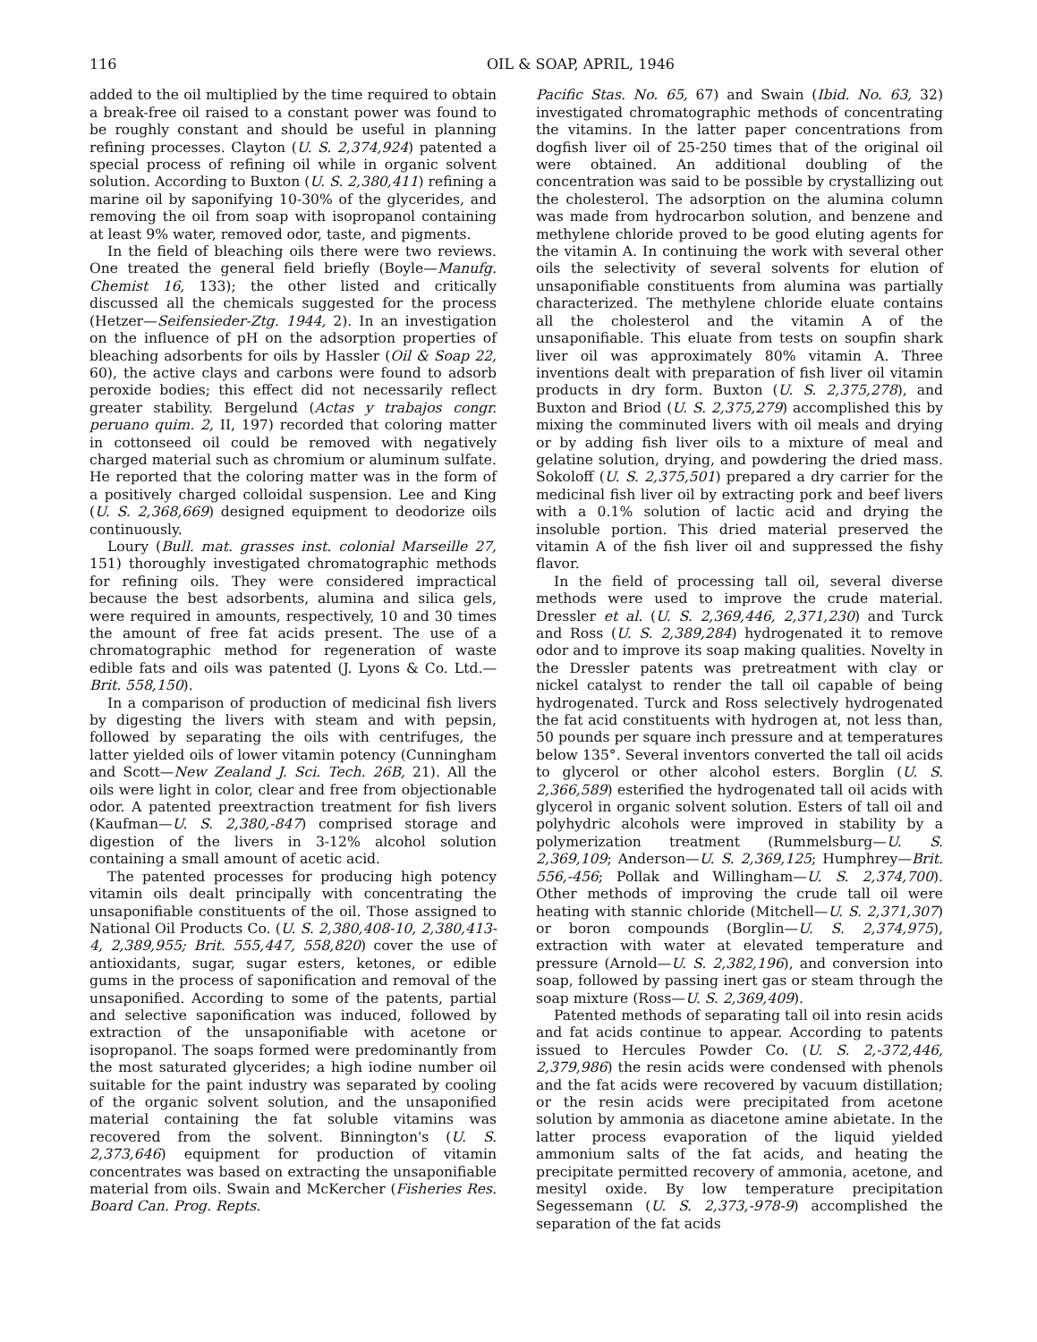116 OIL & SOAP, APRIL, 1946
added to the oil multiplied by the time required to obtain a break-free oil raised to a constant power was found to be roughly constant and should be useful in planning refining processes. Clayton (U. S. 2,374,924) patented a special process of refining oil while in organic solvent solution. According to Buxton (U. S. 2,380,411) refining a marine oil by saponifying 10-30% of the glycerides, and removing the oil from soap with isopropanol containing at least 9% water, removed odor, taste, and pigments.
In the field of bleaching oils there were two reviews. One treated the general field briefly (Boyle—Manufg. Chemist 16, 133); the other listed and critically discussed all the chemicals suggested for the process (Hetzer—Seifensieder-Ztg. 1944, 2). In an investigation on the influence of pH on the adsorption properties of bleaching adsorbents for oils by Hassler (Oil & Soap 22, 60), the active clays and carbons were found to adsorb peroxide bodies; this effect did not necessarily reflect greater stability. Bergelund (Actas y trabajos congr. peruano quim. 2, II, 197) recorded that coloring matter in cottonseed oil could be removed with negatively charged material such as chromium or aluminum sulfate. He reported that the coloring matter was in the form of a positively charged colloidal suspension. Lee and King (U. S. 2,368,669) designed equipment to deodorize oils continuously.
Loury (Bull. mat. grasses inst. colonial Marseille 27, 151) thoroughly investigated chromatographic methods for refining oils. They were considered impractical because the best adsorbents, alumina and silica gels, were required in amounts, respectively, 10 and 30 times the amount of free fat acids present. The use of a chromatographic method for regeneration of waste edible fats and oils was patented (J. Lyons & Co. Ltd.—Brit. 558,150).
In a comparison of production of medicinal fish livers by digesting the livers with steam and with pepsin, followed by separating the oils with centrifuges, the latter yielded oils of lower vitamin potency (Cunningham and Scott—New Zealand J. Sci. Tech. 26B, 21). All the oils were light in color, clear and free from objectionable odor. A patented preextraction treatment for fish livers (Kaufman—U. S. 2,380,-847) comprised storage and digestion of the livers in 3-12% alcohol solution containing a small amount of acetic acid.
The patented processes for producing high potency vitamin oils dealt principally with concentrating the unsaponifiable constituents of the oil. Those assigned to National Oil Products Co. (U. S. 2,380,408-10, 2,380,413-4, 2,389,955; Brit. 555,447, 558,820) cover the use of antioxidants, sugar, sugar esters, ketones, or edible gums in the process of saponification and removal of the unsaponified. According to some of the patents, partial and selective saponification was induced, followed by extraction of the unsaponifiable with acetone or isopropanol. The soaps formed were predominantly from the most saturated glycerides; a high iodine number oil suitable for the paint industry was separated by cooling of the organic solvent solution, and the unsaponified material containing the fat soluble vitamins was recovered from the solvent. Binnington's (U. S. 2,373,646) equipment for production of vitamin concentrates was based on extracting the unsaponifiable material from oils. Swain and McKercher (Fisheries Res. Board Can. Prog. Repts.
Pacific Stas. No. 65, 67) and Swain (Ibid. No. 63, 32) investigated chromatographic methods of concentrating the vitamins. In the latter paper concentrations from dogfish liver oil of 25-250 times that of the original oil were obtained. An additional doubling of the concentration was said to be possible by crystallizing out the cholesterol. The adsorption on the alumina column was made from hydrocarbon solution, and benzene and methylene chloride proved to be good eluting agents for the vitamin A. In continuing the work with several other oils the selectivity of several solvents for elution of unsaponifiable constituents from alumina was partially characterized. The methylene chloride eluate contains all the cholesterol and the vitamin A of the unsaponifiable. This eluate from tests on soupfin shark liver oil was approximately 80% vitamin A. Three inventions dealt with preparation of fish liver oil vitamin products in dry form. Buxton (U. S. 2,375,278), and Buxton and Briod (U. S. 2,375,279) accomplished this by mixing the comminuted livers with oil meals and drying or by adding fish liver oils to a mixture of meal and gelatine solution, drying, and powdering the dried mass. Sokoloff (U. S. 2,375,501) prepared a dry carrier for the medicinal fish liver oil by extracting pork and beef livers with a 0.1% solution of lactic acid and drying the insoluble portion. This dried material preserved the vitamin A of the fish liver oil and suppressed the fishy flavor.
In the field of processing tall oil, several diverse methods were used to improve the crude material. Dressler et al. (U. S. 2,369,446, 2,371,230) and Turck and Ross (U. S. 2,389,284) hydrogenated it to remove odor and to improve its soap making qualities. Novelty in the Dressler patents was pretreatment with clay or nickel catalyst to render the tall oil capable of being hydrogenated. Turck and Ross selectively hydrogenated the fat acid constituents with hydrogen at, not less than, 50 pounds per square inch pressure and at temperatures below 135°. Several inventors converted the tall oil acids to glycerol or other alcohol esters. Borglin (U. S. 2,366,589) esterified the hydrogenated tall oil acids with glycerol in organic solvent solution. Esters of tall oil and polyhydric alcohols were improved in stability by a polymerization treatment (Rummelsburg—U. S. 2,369,109; Anderson—U. S. 2,369,125; Humphrey—Brit. 556,-456; Pollak and Willingham—U. S. 2,374,700). Other methods of improving the crude tall oil were heating with stannic chloride (Mitchell—U. S. 2,371,307) or boron compounds (Borglin—U. S. 2,374,975), extraction with water at elevated temperature and pressure (Arnold—U. S. 2,382,196), and conversion into soap, followed by passing inert gas or steam through the soap mixture (Ross—U. S. 2,369,409).
Patented methods of separating tall oil into resin acids and fat acids continue to appear. According to patents issued to Hercules Powder Co. (U. S. 2,-372,446, 2,379,986) the resin acids were condensed with phenols and the fat acids were recovered by vacuum distillation; or the resin acids were precipitated from acetone solution by ammonia as diacetone amine abietate. In the latter process evaporation of the liquid yielded ammonium salts of the fat acids, and heating the precipitate permitted recovery of ammonia, acetone, and mesityl oxide. By low temperature precipitation Segessemann (U. S. 2,373,-978-9) accomplished the separation of the fat acids